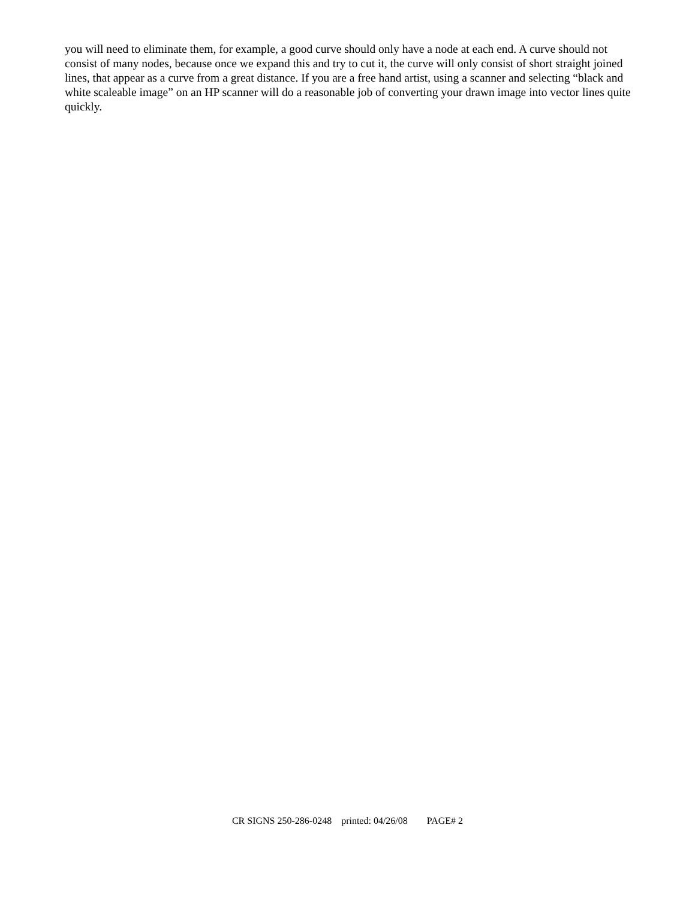you will need to eliminate them, for example, a good curve should only have a node at each end. A curve should not consist of many nodes, because once we expand this and try to cut it, the curve will only consist of short straight joined lines, that appear as a curve from a great distance. If you are a free hand artist, using a scanner and selecting “black and white scaleable image” on an HP scanner will do a reasonable job of converting your drawn image into vector lines quite quickly.
CR SIGNS 250-286-0248 printed: 04/26/08 PAGE# 2